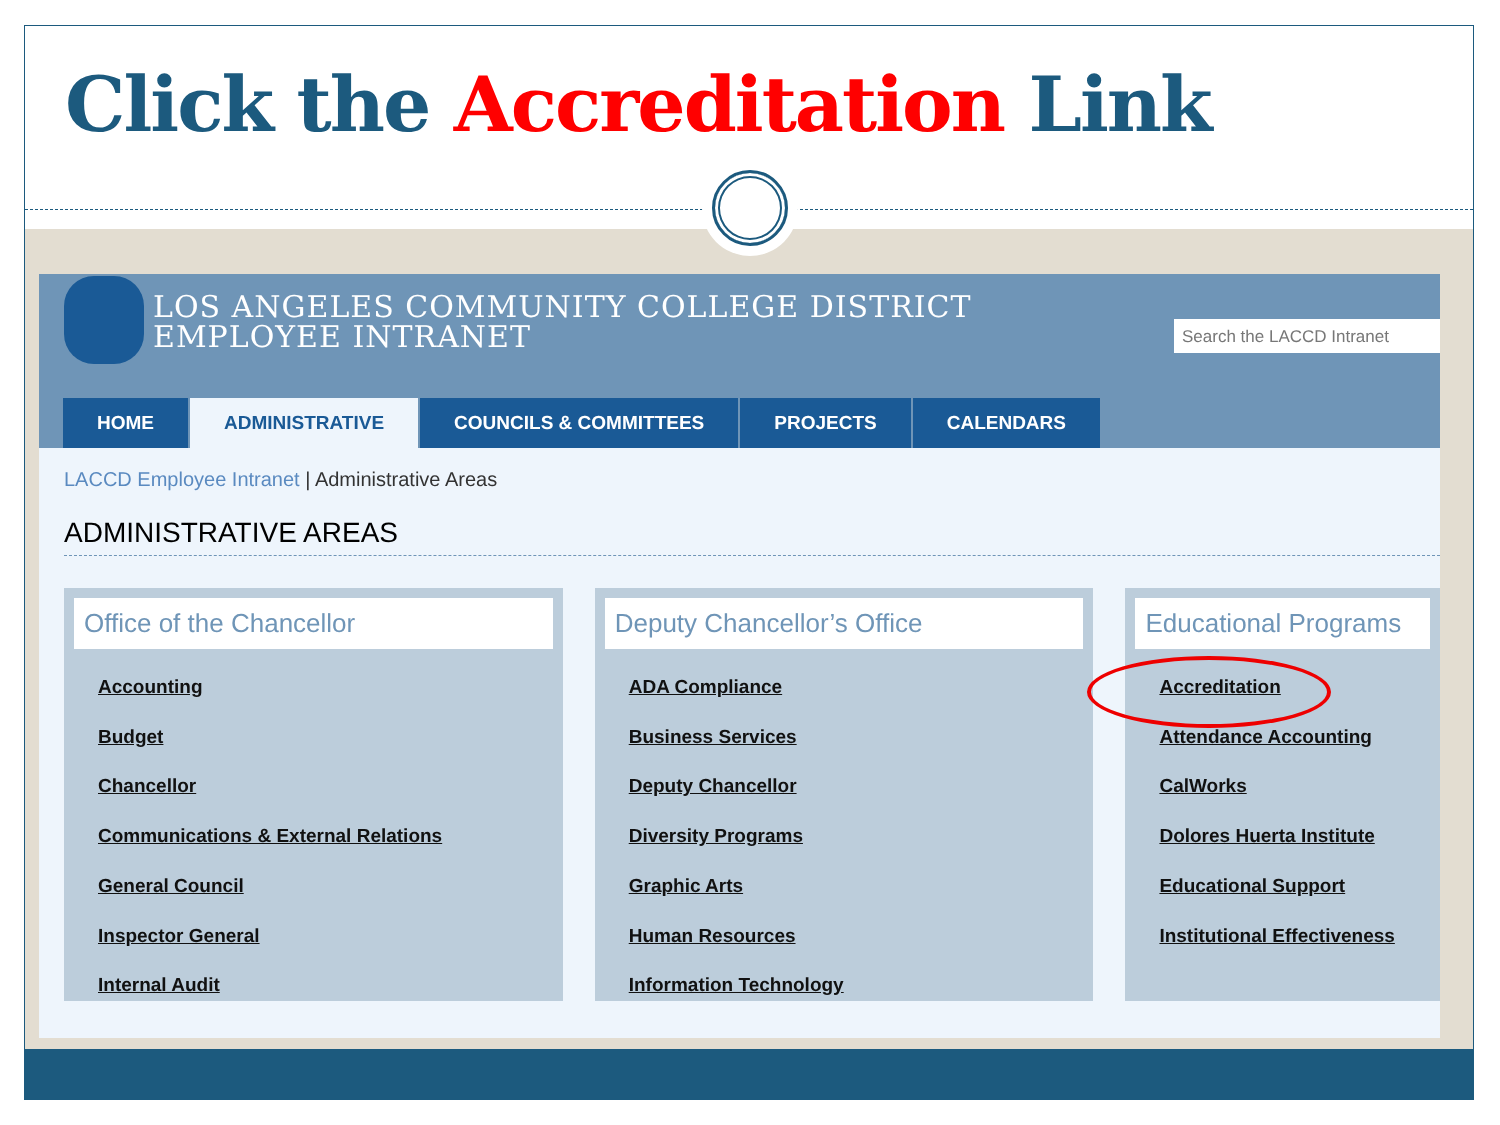Click the Accreditation Link
LOS ANGELES COMMUNITY COLLEGE DISTRICT
EMPLOYEE INTRANET
Search the LACCD Intranet
HOME ADMINISTRATIVE COUNCILS & COMMITTEES PROJECTS CALENDARS
LACCD Employee Intranet | Administrative Areas
ADMINISTRATIVE AREAS
Office of the Chancellor
Accounting
Budget
Chancellor
Communications & External Relations
General Council
Inspector General
Internal Audit
Deputy Chancellor’s Office
ADA Compliance
Business Services
Deputy Chancellor
Diversity Programs
Graphic Arts
Human Resources
Information Technology
Educational Programs
Accreditation
Attendance Accounting
CalWorks
Dolores Huerta Institute
Educational Support
Institutional Effectiveness